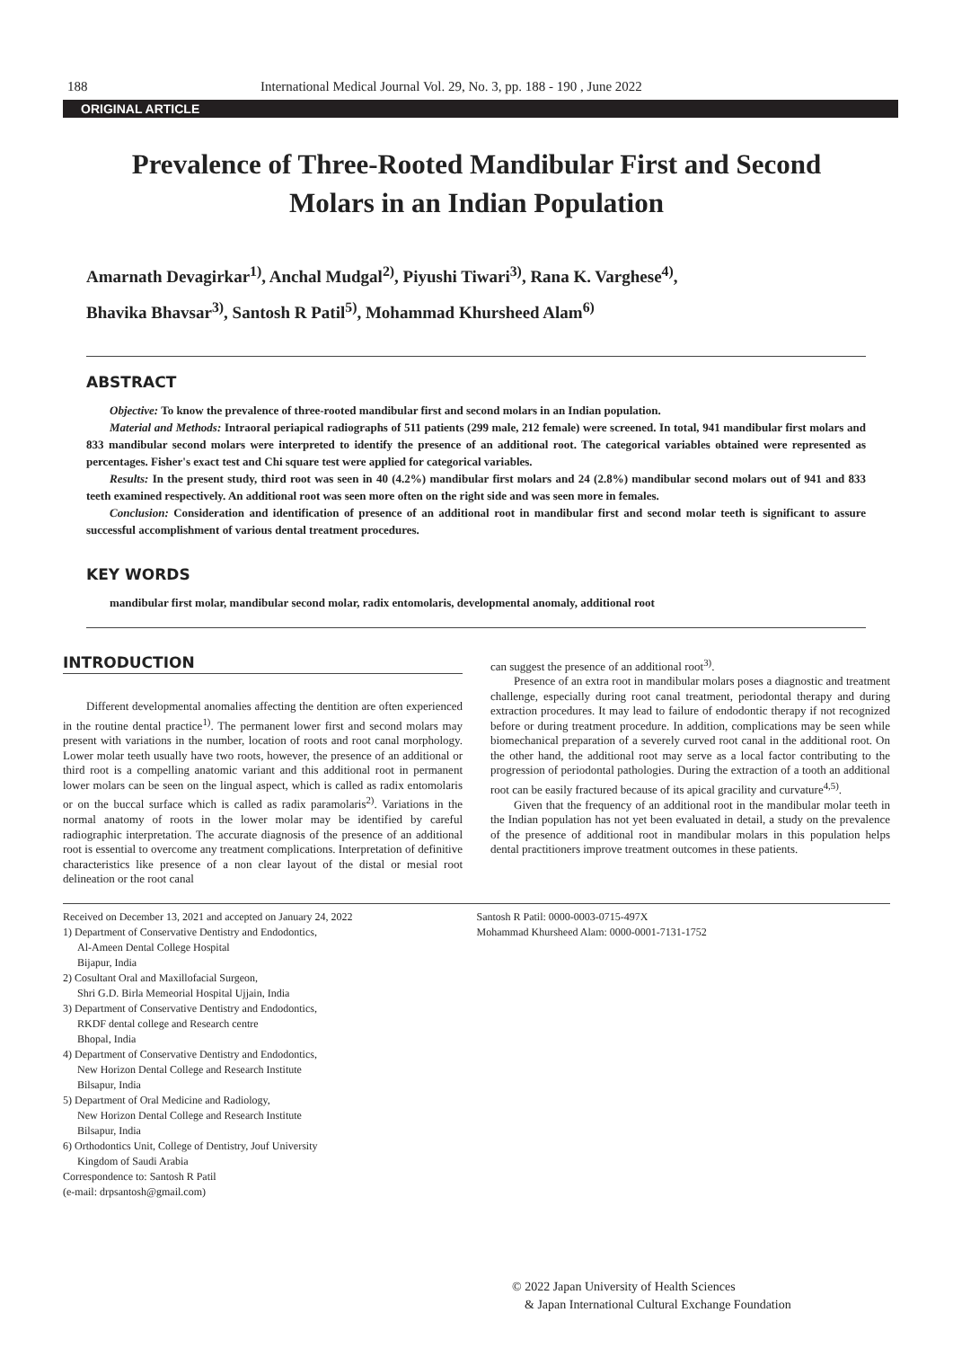188 International Medical Journal Vol. 29, No. 3, pp. 188 - 190 , June 2022
ORIGINAL ARTICLE
Prevalence of Three-Rooted Mandibular First and Second
Molars in an Indian Population
Amarnath Devagirkar<sup>1)</sup>, Anchal Mudgal<sup>2)</sup>, Piyushi Tiwari<sup>3)</sup>, Rana K. Varghese<sup>4)</sup>,
Bhavika Bhavsar<sup>3)</sup>, Santosh R Patil<sup>5)</sup>, Mohammad Khursheed Alam<sup>6)</sup>
ABSTRACT
Objective: To know the prevalence of three-rooted mandibular first and second molars in an Indian population.
Material and Methods: Intraoral periapical radiographs of 511 patients (299 male, 212 female) were screened. In total, 941 mandibular first molars and 833 mandibular second molars were interpreted to identify the presence of an additional root. The categorical variables obtained were represented as percentages. Fisher's exact test and Chi square test were applied for categorical variables.
Results: In the present study, third root was seen in 40 (4.2%) mandibular first molars and 24 (2.8%) mandibular second molars out of 941 and 833 teeth examined respectively. An additional root was seen more often on the right side and was seen more in females.
Conclusion: Consideration and identification of presence of an additional root in mandibular first and second molar teeth is significant to assure successful accomplishment of various dental treatment procedures.
KEY WORDS
mandibular first molar, mandibular second molar, radix entomolaris, developmental anomaly, additional root
INTRODUCTION
Different developmental anomalies affecting the dentition are often experienced in the routine dental practice<sup>1)</sup>. The permanent lower first and second molars may present with variations in the number, location of roots and root canal morphology. Lower molar teeth usually have two roots, however, the presence of an additional or third root is a compelling anatomic variant and this additional root in permanent lower molars can be seen on the lingual aspect, which is called as radix entomolaris or on the buccal surface which is called as radix paramolaris<sup>2)</sup>. Variations in the normal anatomy of roots in the lower molar may be identified by careful radiographic interpretation. The accurate diagnosis of the presence of an additional root is essential to overcome any treatment complications. Interpretation of definitive characteristics like presence of a non clear layout of the distal or mesial root delineation or the root canal
can suggest the presence of an additional root<sup>3)</sup>.
Presence of an extra root in mandibular molars poses a diagnostic and treatment challenge, especially during root canal treatment, periodontal therapy and during extraction procedures. It may lead to failure of endodontic therapy if not recognized before or during treatment procedure. In addition, complications may be seen while biomechanical preparation of a severely curved root canal in the additional root. On the other hand, the additional root may serve as a local factor contributing to the progression of periodontal pathologies. During the extraction of a tooth an additional root can be easily fractured because of its apical gracility and curvature<sup>4,5)</sup>.
Given that the frequency of an additional root in the mandibular molar teeth in the Indian population has not yet been evaluated in detail, a study on the prevalence of the presence of additional root in mandibular molars in this population helps dental practitioners improve treatment outcomes in these patients.
Received on December 13, 2021 and accepted on January 24, 2022
1) Department of Conservative Dentistry and Endodontics,
Al-Ameen Dental College Hospital
Bijapur, India
2) Cosultant Oral and Maxillofacial Surgeon,
Shri G.D. Birla Memeorial Hospital Ujjain, India
3) Department of Conservative Dentistry and Endodontics,
RKDF dental college and Research centre
Bhopal, India
4) Department of Conservative Dentistry and Endodontics,
New Horizon Dental College and Research Institute
Bilsapur, India
5) Department of Oral Medicine and Radiology,
New Horizon Dental College and Research Institute
Bilsapur, India
6) Orthodontics Unit, College of Dentistry, Jouf University
Kingdom of Saudi Arabia
Correspondence to: Santosh R Patil
(e-mail: drpsantosh@gmail.com)
Santosh R Patil: 0000-0003-0715-497X
Mohammad Khursheed Alam: 0000-0001-7131-1752
© 2022 Japan University of Health Sciences
& Japan International Cultural Exchange Foundation